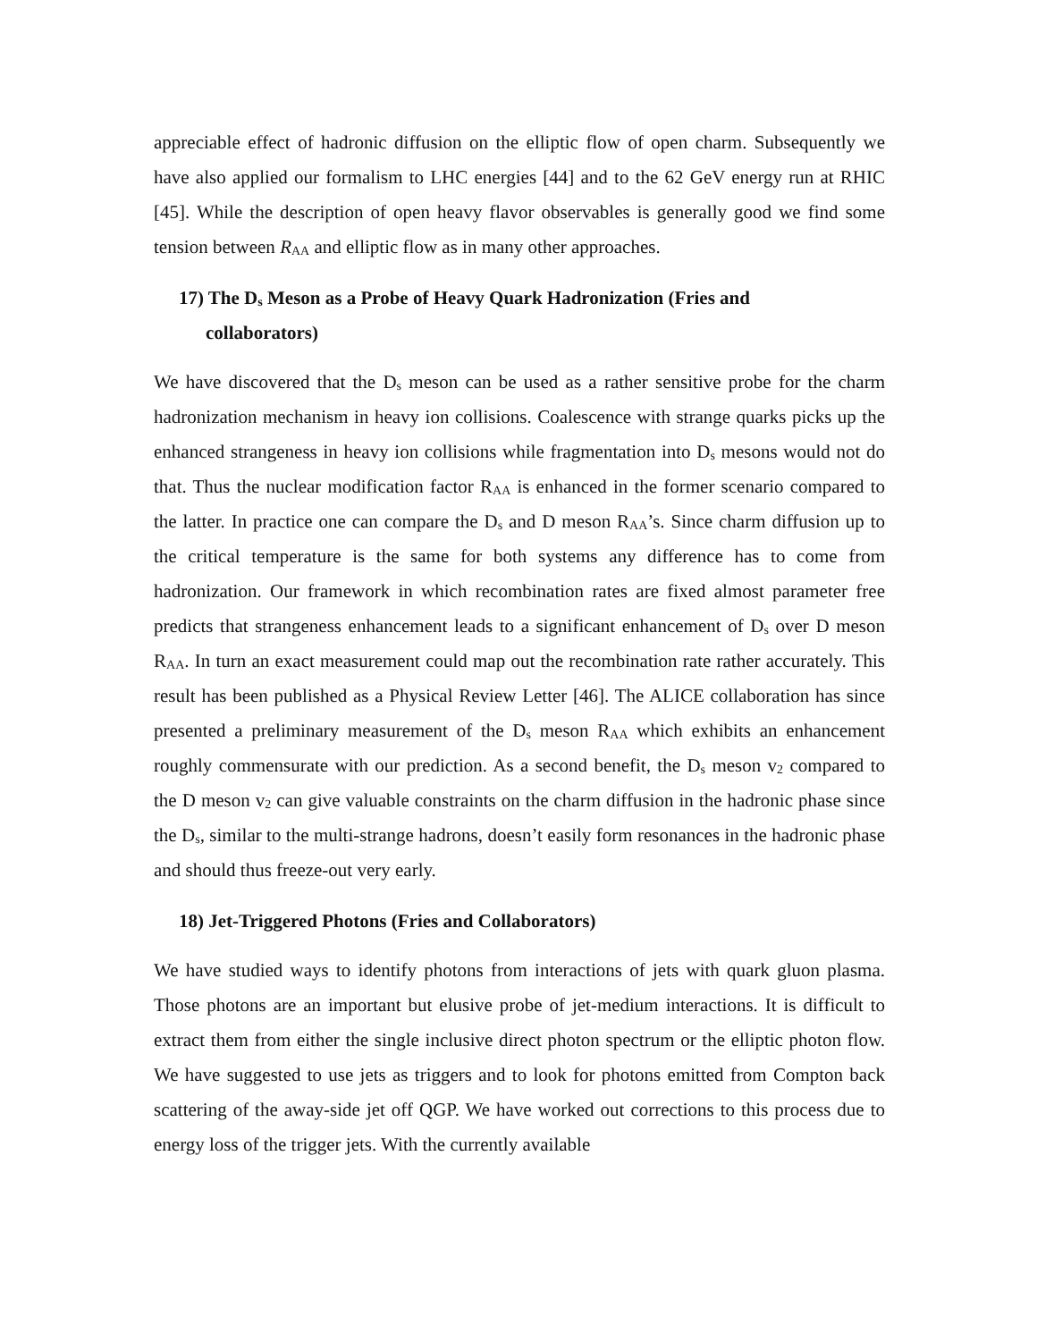appreciable effect of hadronic diffusion on the elliptic flow of open charm. Subsequently we have also applied our formalism to LHC energies [44] and to the 62 GeV energy run at RHIC [45]. While the description of open heavy flavor observables is generally good we find some tension between R<sub>AA</sub> and elliptic flow as in many other approaches.
17) The D<sub>s</sub> Meson as a Probe of Heavy Quark Hadronization (Fries and
collaborators)
We have discovered that the D<sub>s</sub> meson can be used as a rather sensitive probe for the charm hadronization mechanism in heavy ion collisions. Coalescence with strange quarks picks up the enhanced strangeness in heavy ion collisions while fragmentation into D<sub>s</sub> mesons would not do that. Thus the nuclear modification factor R<sub>AA</sub> is enhanced in the former scenario compared to the latter. In practice one can compare the D<sub>s</sub> and D meson R<sub>AA</sub>’s. Since charm diffusion up to the critical temperature is the same for both systems any difference has to come from hadronization. Our framework in which recombination rates are fixed almost parameter free predicts that strangeness enhancement leads to a significant enhancement of D<sub>s</sub> over D meson R<sub>AA</sub>. In turn an exact measurement could map out the recombination rate rather accurately. This result has been published as a Physical Review Letter [46]. The ALICE collaboration has since presented a preliminary measurement of the D<sub>s</sub> meson R<sub>AA</sub> which exhibits an enhancement roughly commensurate with our prediction. As a second benefit, the D<sub>s</sub> meson v<sub>2</sub> compared to the D meson v<sub>2</sub> can give valuable constraints on the charm diffusion in the hadronic phase since the D<sub>s</sub>, similar to the multi-strange hadrons, doesn’t easily form resonances in the hadronic phase and should thus freeze-out very early.
18) Jet-Triggered Photons (Fries and Collaborators)
We have studied ways to identify photons from interactions of jets with quark gluon plasma. Those photons are an important but elusive probe of jet-medium interactions. It is difficult to extract them from either the single inclusive direct photon spectrum or the elliptic photon flow. We have suggested to use jets as triggers and to look for photons emitted from Compton back scattering of the away-side jet off QGP. We have worked out corrections to this process due to energy loss of the trigger jets. With the currently available